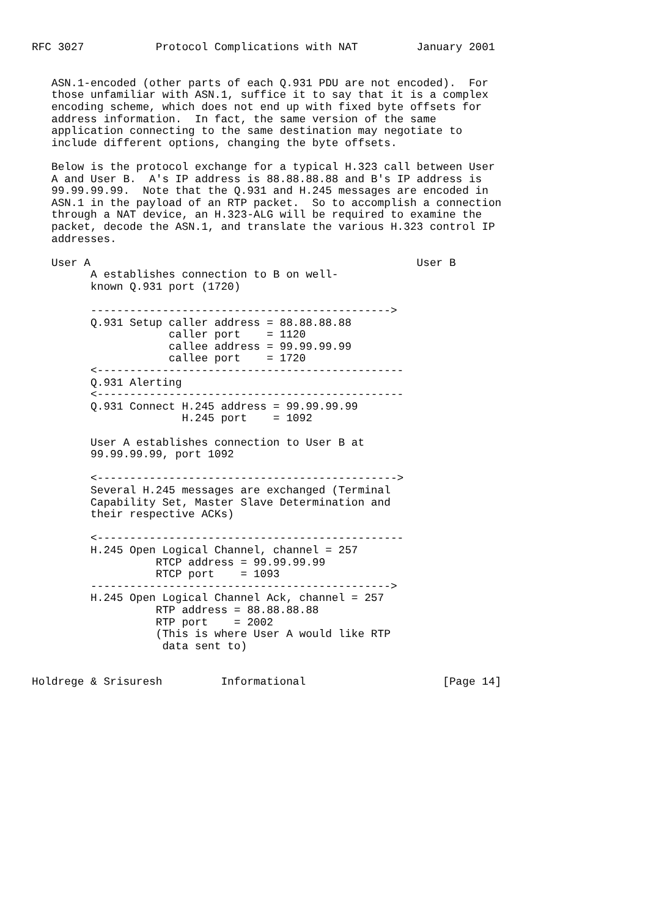RFC 3027           Protocol Complications with NAT         January 2001


   ASN.1-encoded (other parts of each Q.931 PDU are not encoded).  For
   those unfamiliar with ASN.1, suffice it to say that it is a complex
   encoding scheme, which does not end up with fixed byte offsets for
   address information.  In fact, the same version of the same
   application connecting to the same destination may negotiate to
   include different options, changing the byte offsets.

   Below is the protocol exchange for a typical H.323 call between User
   A and User B.  A's IP address is 88.88.88.88 and B's IP address is
   99.99.99.99.  Note that the Q.931 and H.245 messages are encoded in
   ASN.1 in the payload of an RTP packet.  So to accomplish a connection
   through a NAT device, an H.323-ALG will be required to examine the
   packet, decode the ASN.1, and translate the various H.323 control IP
   addresses.

   User A                                                  User B
         A establishes connection to B on well-
         known Q.931 port (1720)

         ---------------------------------------------->
         Q.931 Setup caller address = 88.88.88.88
                     caller port    = 1120
                     callee address = 99.99.99.99
                     callee port    = 1720
         <-----------------------------------------------
         Q.931 Alerting
         <-----------------------------------------------
         Q.931 Connect H.245 address = 99.99.99.99
                       H.245 port    = 1092

         User A establishes connection to User B at
         99.99.99.99, port 1092

         <---------------------------------------------->
         Several H.245 messages are exchanged (Terminal
         Capability Set, Master Slave Determination and
         their respective ACKs)

         <-----------------------------------------------
         H.245 Open Logical Channel, channel = 257
                   RTCP address = 99.99.99.99
                   RTCP port    = 1093
         ---------------------------------------------->
         H.245 Open Logical Channel Ack, channel = 257
                   RTP address = 88.88.88.88
                   RTP port    = 2002
                   (This is where User A would like RTP
                    data sent to)


Holdrege & Srisuresh         Informational                     [Page 14]